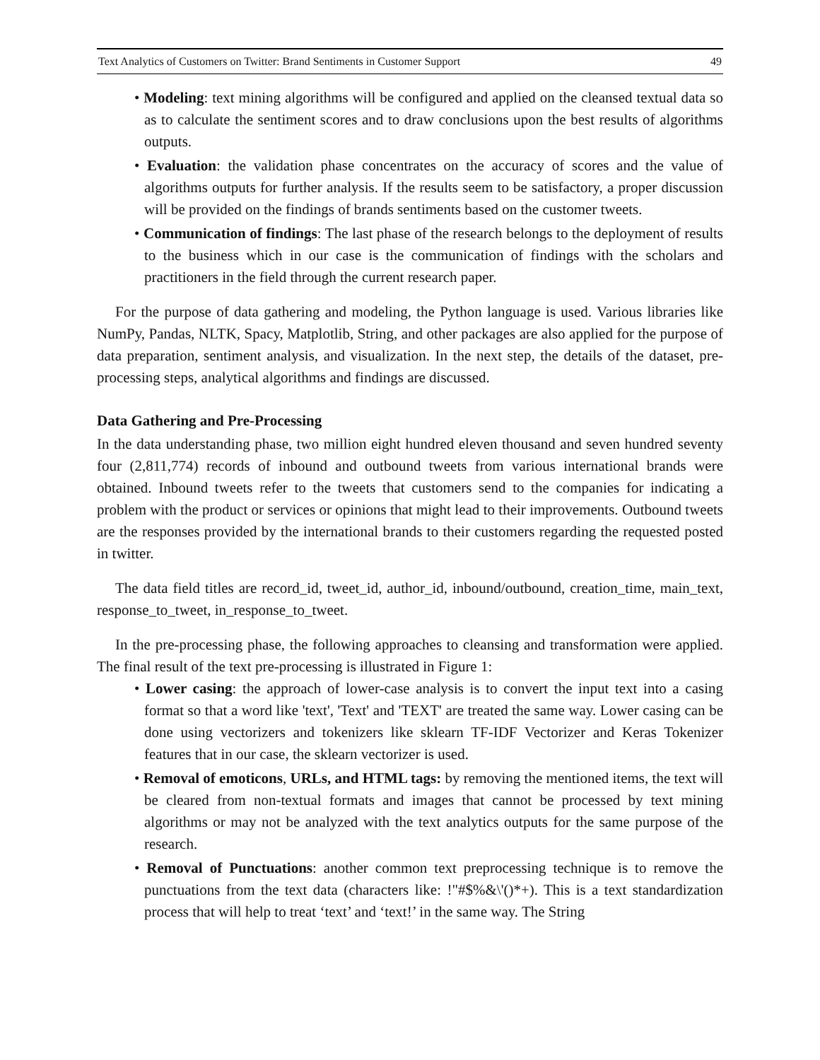Text Analytics of Customers on Twitter: Brand Sentiments in Customer Support 49
• Modeling: text mining algorithms will be configured and applied on the cleansed textual data so as to calculate the sentiment scores and to draw conclusions upon the best results of algorithms outputs.
• Evaluation: the validation phase concentrates on the accuracy of scores and the value of algorithms outputs for further analysis. If the results seem to be satisfactory, a proper discussion will be provided on the findings of brands sentiments based on the customer tweets.
• Communication of findings: The last phase of the research belongs to the deployment of results to the business which in our case is the communication of findings with the scholars and practitioners in the field through the current research paper.
For the purpose of data gathering and modeling, the Python language is used. Various libraries like NumPy, Pandas, NLTK, Spacy, Matplotlib, String, and other packages are also applied for the purpose of data preparation, sentiment analysis, and visualization. In the next step, the details of the dataset, pre-processing steps, analytical algorithms and findings are discussed.
Data Gathering and Pre-Processing
In the data understanding phase, two million eight hundred eleven thousand and seven hundred seventy four (2,811,774) records of inbound and outbound tweets from various international brands were obtained. Inbound tweets refer to the tweets that customers send to the companies for indicating a problem with the product or services or opinions that might lead to their improvements. Outbound tweets are the responses provided by the international brands to their customers regarding the requested posted in twitter.
The data field titles are record_id, tweet_id, author_id, inbound/outbound, creation_time, main_text, response_to_tweet, in_response_to_tweet.
In the pre-processing phase, the following approaches to cleansing and transformation were applied. The final result of the text pre-processing is illustrated in Figure 1:
• Lower casing: the approach of lower-case analysis is to convert the input text into a casing format so that a word like 'text', 'Text' and 'TEXT' are treated the same way. Lower casing can be done using vectorizers and tokenizers like sklearn TF-IDF Vectorizer and Keras Tokenizer features that in our case, the sklearn vectorizer is used.
• Removal of emoticons, URLs, and HTML tags: by removing the mentioned items, the text will be cleared from non-textual formats and images that cannot be processed by text mining algorithms or may not be analyzed with the text analytics outputs for the same purpose of the research.
• Removal of Punctuations: another common text preprocessing technique is to remove the punctuations from the text data (characters like: !"#$%&\'()*+). This is a text standardization process that will help to treat ‘text’ and ‘text!’ in the same way. The String